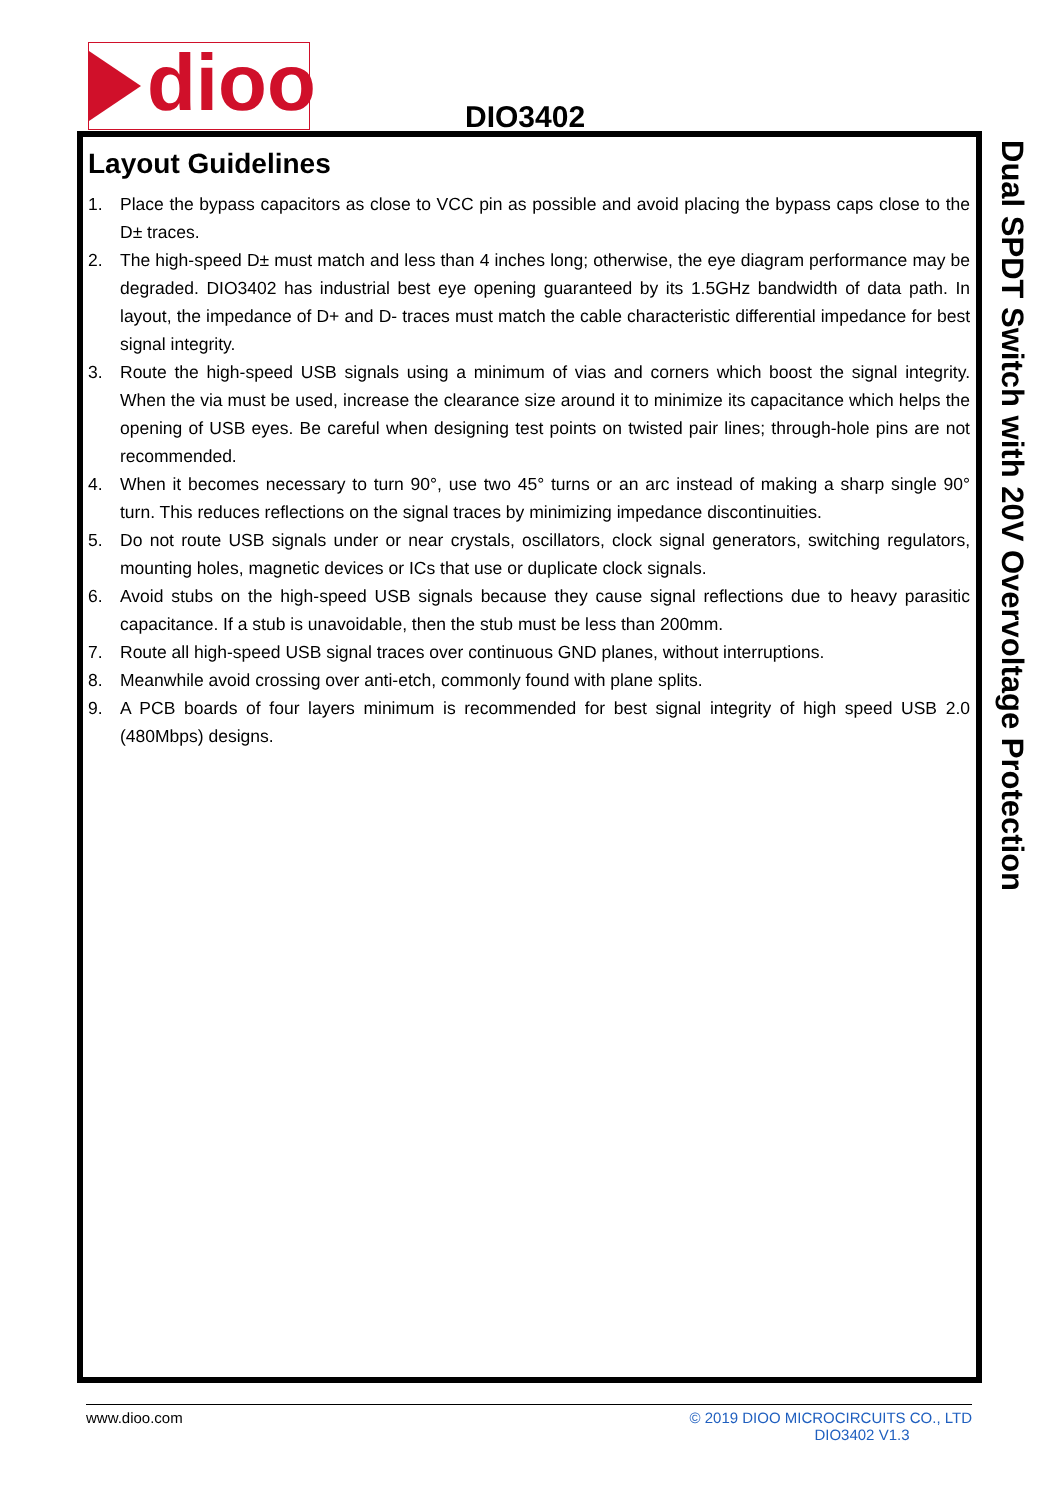dioo
DIO3402
Dual SPDT Switch with 20V Overvoltage Protection
Layout Guidelines
1. Place the bypass capacitors as close to VCC pin as possible and avoid placing the bypass caps close to the D± traces.
2. The high-speed D± must match and less than 4 inches long; otherwise, the eye diagram performance may be degraded. DIO3402 has industrial best eye opening guaranteed by its 1.5GHz bandwidth of data path. In layout, the impedance of D+ and D- traces must match the cable characteristic differential impedance for best signal integrity.
3. Route the high-speed USB signals using a minimum of vias and corners which boost the signal integrity. When the via must be used, increase the clearance size around it to minimize its capacitance which helps the opening of USB eyes. Be careful when designing test points on twisted pair lines; through-hole pins are not recommended.
4. When it becomes necessary to turn 90°, use two 45° turns or an arc instead of making a sharp single 90° turn. This reduces reflections on the signal traces by minimizing impedance discontinuities.
5. Do not route USB signals under or near crystals, oscillators, clock signal generators, switching regulators, mounting holes, magnetic devices or ICs that use or duplicate clock signals.
6. Avoid stubs on the high-speed USB signals because they cause signal reflections due to heavy parasitic capacitance. If a stub is unavoidable, then the stub must be less than 200mm.
7. Route all high-speed USB signal traces over continuous GND planes, without interruptions.
8. Meanwhile avoid crossing over anti-etch, commonly found with plane splits.
9. A PCB boards of four layers minimum is recommended for best signal integrity of high speed USB 2.0 (480Mbps) designs.
www.dioo.com © 2019 DIOO MICROCIRCUITS CO., LTD
DIO3402 V1.3